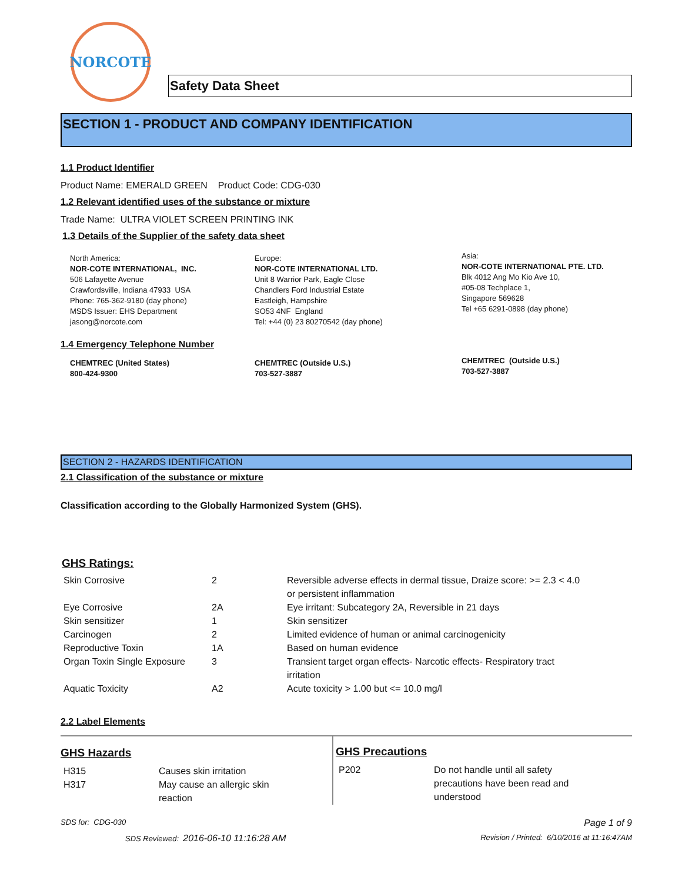NORCOTE
Safety Data Sheet
SECTION 1 - PRODUCT AND COMPANY IDENTIFICATION
1.1 Product Identifier
Product Name: EMERALD GREEN Product Code: CDG-030
1.2 Relevant identified uses of the substance or mixture
Trade Name: ULTRA VIOLET SCREEN PRINTING INK
1.3 Details of the Supplier of the safety data sheet
North America:
NOR-COTE INTERNATIONAL, INC.
506 Lafayette Avenue
Crawfordsville, Indiana 47933 USA
Phone: 765-362-9180 (day phone)
MSDS Issuer: EHS Department
jasong@norcote.com
Europe:
NOR-COTE INTERNATIONAL LTD.
Unit 8 Warrior Park, Eagle Close
Chandlers Ford Industrial Estate
Eastleigh, Hampshire
SO53 4NF England
Tel: +44 (0) 23 80270542 (day phone)
Asia:
NOR-COTE INTERNATIONAL PTE. LTD.
Blk 4012 Ang Mo Kio Ave 10,
#05-08 Techplace 1,
Singapore 569628
Tel +65 6291-0898 (day phone)
1.4 Emergency Telephone Number
CHEMTREC (United States)
800-424-9300
CHEMTREC (Outside U.S.)
703-527-3887
CHEMTREC (Outside U.S.)
703-527-3887
SECTION 2 - HAZARDS IDENTIFICATION
2.1 Classification of the substance or mixture
Classification according to the Globally Harmonized System (GHS).
GHS Ratings:
| Skin Corrosive | 2 | Reversible adverse effects in dermal tissue, Draize score: >= 2.3 < 4.0 or persistent inflammation |
| Eye Corrosive | 2A | Eye irritant: Subcategory 2A, Reversible in 21 days |
| Skin sensitizer | 1 | Skin sensitizer |
| Carcinogen | 2 | Limited evidence of human or animal carcinogenicity |
| Reproductive Toxin | 1A | Based on human evidence |
| Organ Toxin Single Exposure | 3 | Transient target organ effects- Narcotic effects- Respiratory tract irritation |
| Aquatic Toxicity | A2 | Acute toxicity > 1.00 but <= 10.0 mg/l |
2.2 Label Elements
GHS Hazards
| H315 | Causes skin irritation |
| H317 | May cause an allergic skin reaction |
GHS Precautions
| P202 | Do not handle until all safety precautions have been read and understood |
SDS for: CDG-030 Page 1 of 9
SDS Reviewed: 2016-06-10 11:16:28 AM Revision / Printed: 6/10/2016 at 11:16:47AM